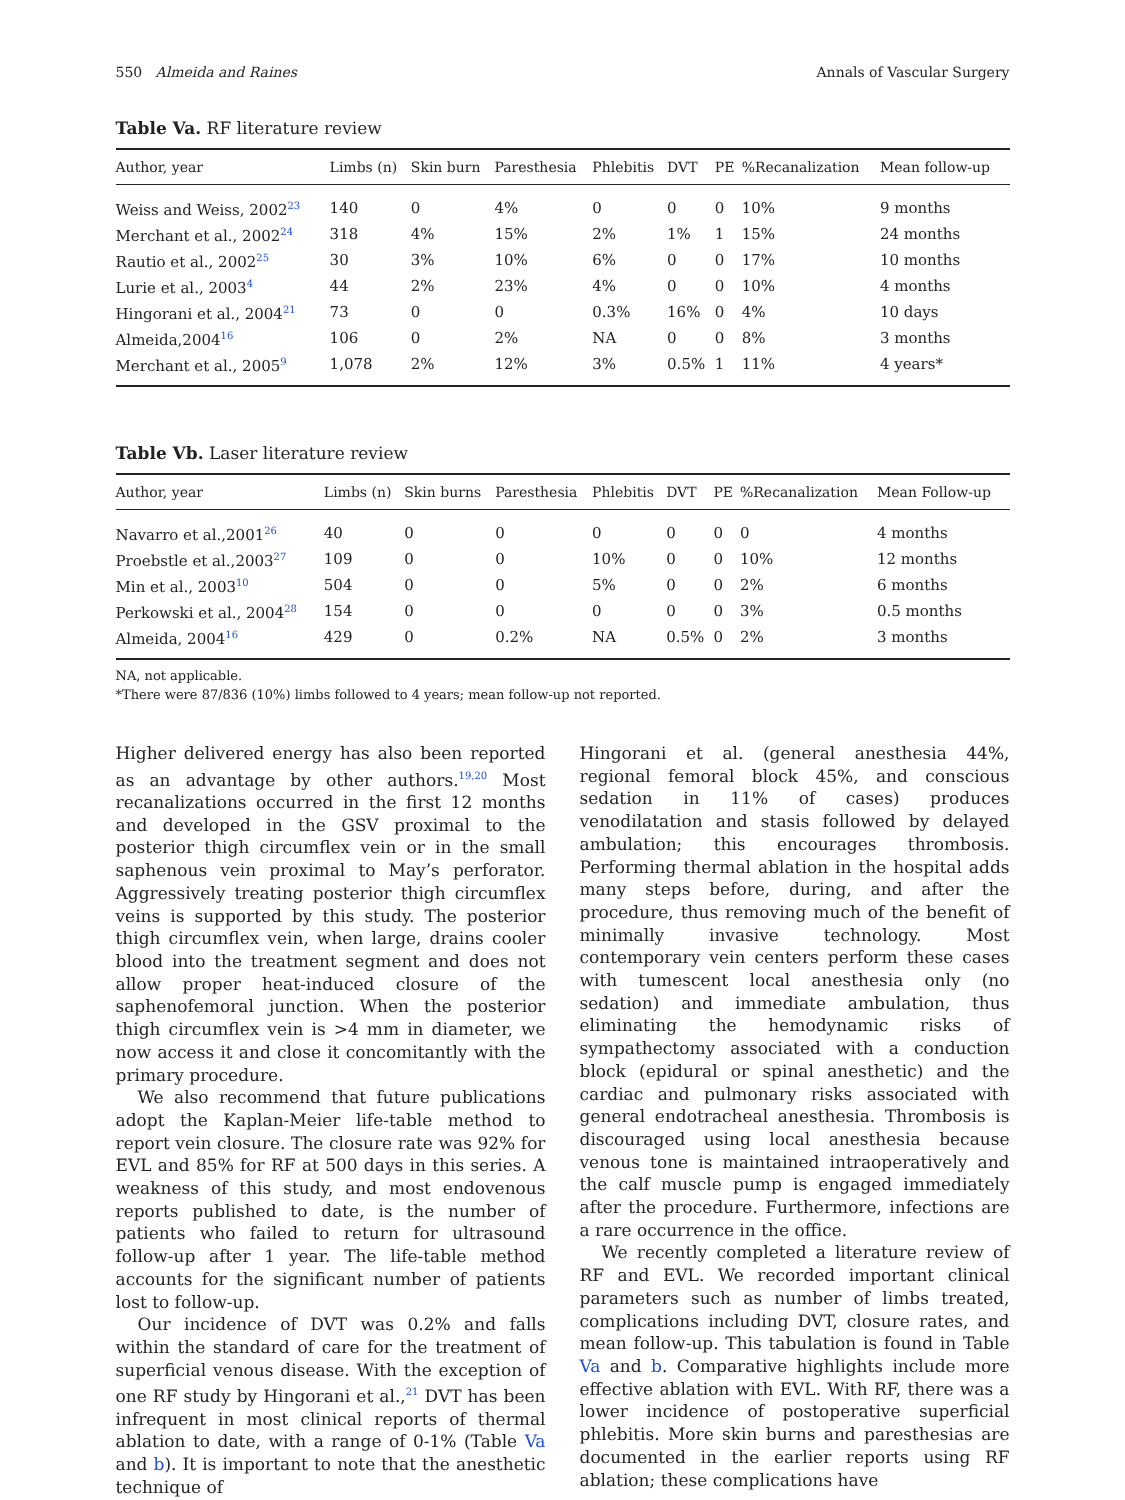550 Almeida and Raines Annals of Vascular Surgery
Table Va. RF literature review
| Author, year | Limbs (n) | Skin burn | Paresthesia | Phlebitis | DVT | PE | %Recanalization | Mean follow-up |
| --- | --- | --- | --- | --- | --- | --- | --- | --- |
| Weiss and Weiss, 2002<sup>23</sup> | 140 | 0 | 4% | 0 | 0 | 0 | 10% | 9 months |
| Merchant et al., 2002<sup>24</sup> | 318 | 4% | 15% | 2% | 1% | 1 | 15% | 24 months |
| Rautio et al., 2002<sup>25</sup> | 30 | 3% | 10% | 6% | 0 | 0 | 17% | 10 months |
| Lurie et al., 2003<sup>4</sup> | 44 | 2% | 23% | 4% | 0 | 0 | 10% | 4 months |
| Hingorani et al., 2004<sup>21</sup> | 73 | 0 | 0 | 0.3% | 16% | 0 | 4% | 10 days |
| Almeida,2004<sup>16</sup> | 106 | 0 | 2% | NA | 0 | 0 | 8% | 3 months |
| Merchant et al., 2005<sup>9</sup> | 1,078 | 2% | 12% | 3% | 0.5% | 1 | 11% | 4 years* |
Table Vb. Laser literature review
| Author, year | Limbs (n) | Skin burns | Paresthesia | Phlebitis | DVT | PE | %Recanalization | Mean Follow-up |
| --- | --- | --- | --- | --- | --- | --- | --- | --- |
| Navarro et al.,2001<sup>26</sup> | 40 | 0 | 0 | 0 | 0 | 0 | 0 | 4 months |
| Proebstle et al.,2003<sup>27</sup> | 109 | 0 | 0 | 10% | 0 | 0 | 10% | 12 months |
| Min et al., 2003<sup>10</sup> | 504 | 0 | 0 | 5% | 0 | 0 | 2% | 6 months |
| Perkowski et al., 2004<sup>28</sup> | 154 | 0 | 0 | 0 | 0 | 0 | 3% | 0.5 months |
| Almeida, 2004<sup>16</sup> | 429 | 0 | 0.2% | NA | 0.5% | 0 | 2% | 3 months |
NA, not applicable.
*There were 87/836 (10%) limbs followed to 4 years; mean follow-up not reported.
Higher delivered energy has also been reported as an advantage by other authors.<sup>19,20</sup> Most recanalizations occurred in the first 12 months and developed in the GSV proximal to the posterior thigh circumflex vein or in the small saphenous vein proximal to May’s perforator. Aggressively treating posterior thigh circumflex veins is supported by this study. The posterior thigh circumflex vein, when large, drains cooler blood into the treatment segment and does not allow proper heat-induced closure of the saphenofemoral junction. When the posterior thigh circumflex vein is >4 mm in diameter, we now access it and close it concomitantly with the primary procedure.
We also recommend that future publications adopt the Kaplan-Meier life-table method to report vein closure. The closure rate was 92% for EVL and 85% for RF at 500 days in this series. A weakness of this study, and most endovenous reports published to date, is the number of patients who failed to return for ultrasound follow-up after 1 year. The life-table method accounts for the significant number of patients lost to follow-up.
Our incidence of DVT was 0.2% and falls within the standard of care for the treatment of superficial venous disease. With the exception of one RF study by Hingorani et al.,<sup>21</sup> DVT has been infrequent in most clinical reports of thermal ablation to date, with a range of 0-1% (Table Va and b). It is important to note that the anesthetic technique of
Hingorani et al. (general anesthesia 44%, regional femoral block 45%, and conscious sedation in 11% of cases) produces venodilatation and stasis followed by delayed ambulation; this encourages thrombosis. Performing thermal ablation in the hospital adds many steps before, during, and after the procedure, thus removing much of the benefit of minimally invasive technology. Most contemporary vein centers perform these cases with tumescent local anesthesia only (no sedation) and immediate ambulation, thus eliminating the hemodynamic risks of sympathectomy associated with a conduction block (epidural or spinal anesthetic) and the cardiac and pulmonary risks associated with general endotracheal anesthesia. Thrombosis is discouraged using local anesthesia because venous tone is maintained intraoperatively and the calf muscle pump is engaged immediately after the procedure. Furthermore, infections are a rare occurrence in the office.
We recently completed a literature review of RF and EVL. We recorded important clinical parameters such as number of limbs treated, complications including DVT, closure rates, and mean follow-up. This tabulation is found in Table Va and b. Comparative highlights include more effective ablation with EVL. With RF, there was a lower incidence of postoperative superficial phlebitis. More skin burns and paresthesias are documented in the earlier reports using RF ablation; these complications have